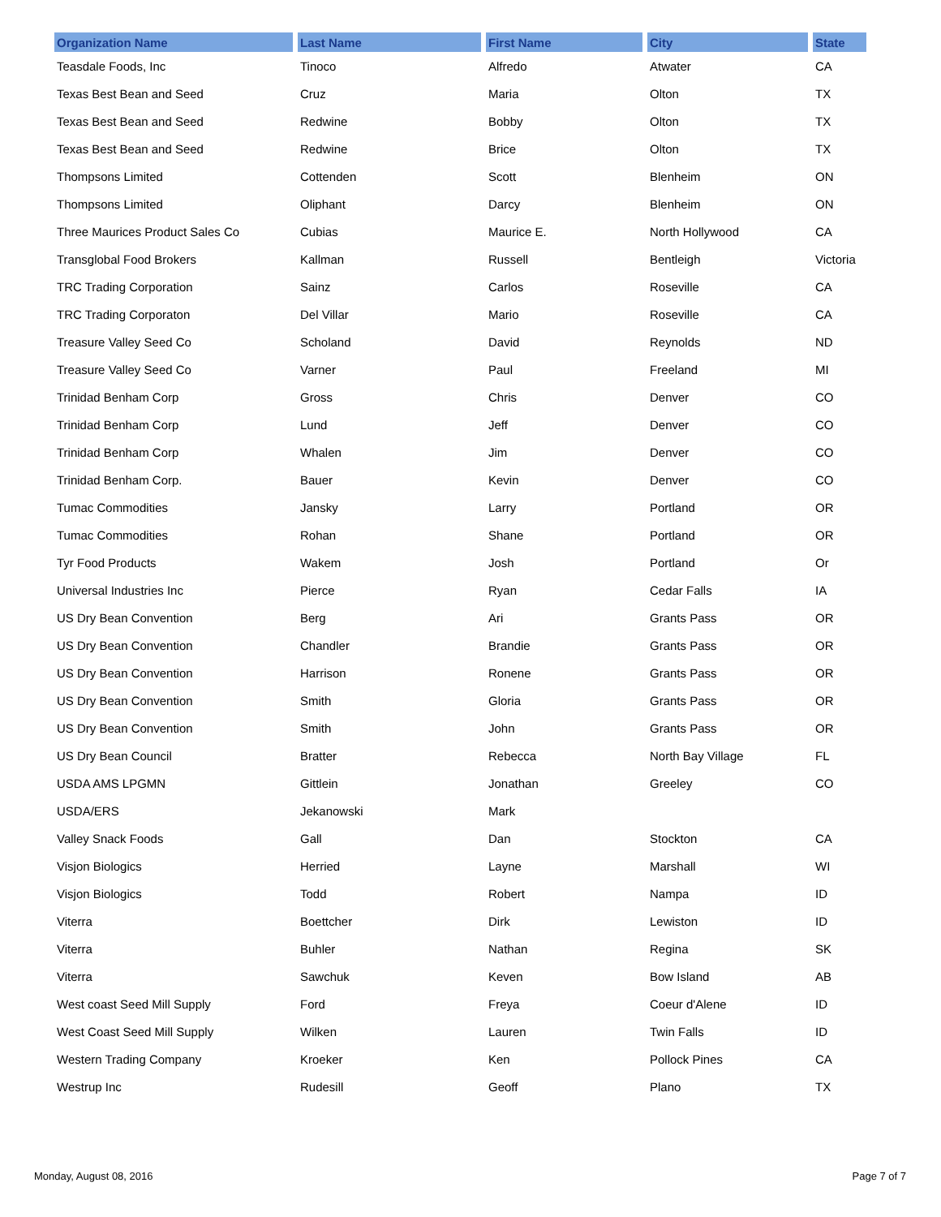| Organization Name | Last Name | First Name | City | State |
| --- | --- | --- | --- | --- |
| Teasdale Foods, Inc | Tinoco | Alfredo | Atwater | CA |
| Texas Best Bean and Seed | Cruz | Maria | Olton | TX |
| Texas Best Bean and Seed | Redwine | Bobby | Olton | TX |
| Texas Best Bean and Seed | Redwine | Brice | Olton | TX |
| Thompsons Limited | Cottenden | Scott | Blenheim | ON |
| Thompsons Limited | Oliphant | Darcy | Blenheim | ON |
| Three Maurices Product Sales Co | Cubias | Maurice E. | North Hollywood | CA |
| Transglobal Food Brokers | Kallman | Russell | Bentleigh | Victoria |
| TRC Trading Corporation | Sainz | Carlos | Roseville | CA |
| TRC Trading Corporaton | Del Villar | Mario | Roseville | CA |
| Treasure Valley Seed Co | Scholand | David | Reynolds | ND |
| Treasure Valley Seed Co | Varner | Paul | Freeland | MI |
| Trinidad Benham Corp | Gross | Chris | Denver | CO |
| Trinidad Benham Corp | Lund | Jeff | Denver | CO |
| Trinidad Benham Corp | Whalen | Jim | Denver | CO |
| Trinidad Benham Corp. | Bauer | Kevin | Denver | CO |
| Tumac Commodities | Jansky | Larry | Portland | OR |
| Tumac Commodities | Rohan | Shane | Portland | OR |
| Tyr Food Products | Wakem | Josh | Portland | Or |
| Universal Industries Inc | Pierce | Ryan | Cedar Falls | IA |
| US Dry Bean Convention | Berg | Ari | Grants Pass | OR |
| US Dry Bean Convention | Chandler | Brandie | Grants Pass | OR |
| US Dry Bean Convention | Harrison | Ronene | Grants Pass | OR |
| US Dry Bean Convention | Smith | Gloria | Grants Pass | OR |
| US Dry Bean Convention | Smith | John | Grants Pass | OR |
| US Dry Bean Council | Bratter | Rebecca | North Bay Village | FL |
| USDA AMS LPGMN | Gittlein | Jonathan | Greeley | CO |
| USDA/ERS | Jekanowski | Mark | | |
| Valley Snack Foods | Gall | Dan | Stockton | CA |
| Visjon Biologics | Herried | Layne | Marshall | WI |
| Visjon Biologics | Todd | Robert | Nampa | ID |
| Viterra | Boettcher | Dirk | Lewiston | ID |
| Viterra | Buhler | Nathan | Regina | SK |
| Viterra | Sawchuk | Keven | Bow Island | AB |
| West coast Seed Mill Supply | Ford | Freya | Coeur d'Alene | ID |
| West Coast Seed Mill Supply | Wilken | Lauren | Twin Falls | ID |
| Western Trading Company | Kroeker | Ken | Pollock Pines | CA |
| Westrup Inc | Rudesill | Geoff | Plano | TX |
Monday, August 08, 2016 Page 7 of 7